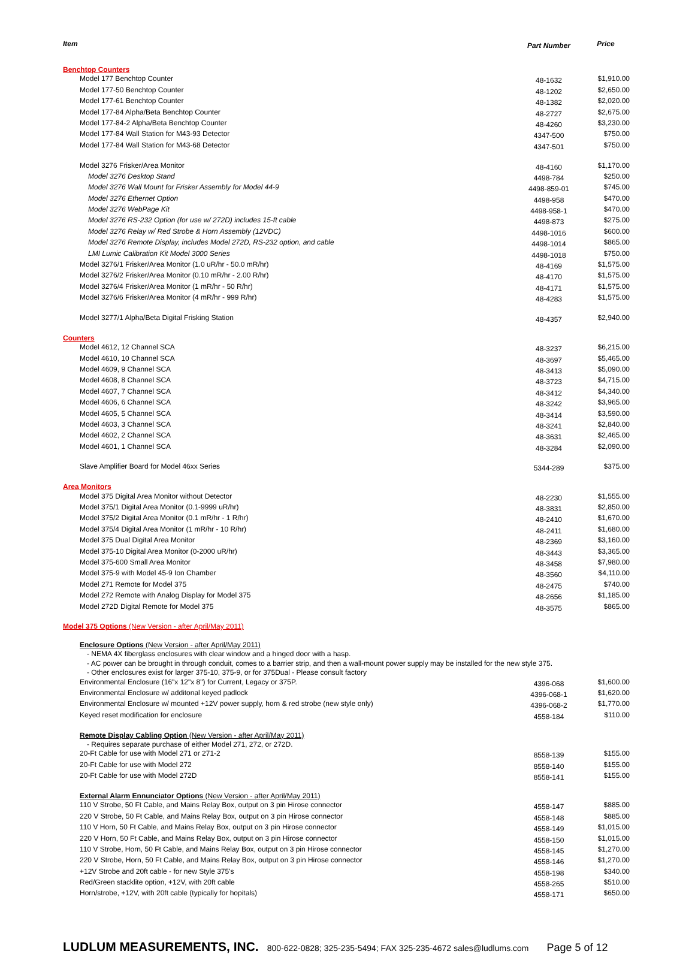| Item | Part Number | Price |
| --- | --- | --- |
| Benchtop Counters | | |
| Model 177 Benchtop Counter | 48-1632 | $1,910.00 |
| Model 177-50 Benchtop Counter | 48-1202 | $2,650.00 |
| Model 177-61 Benchtop Counter | 48-1382 | $2,020.00 |
| Model 177-84 Alpha/Beta Benchtop Counter | 48-2727 | $2,675.00 |
| Model 177-84-2 Alpha/Beta Benchtop Counter | 48-4260 | $3,230.00 |
| Model 177-84 Wall Station for M43-93 Detector | 4347-500 | $750.00 |
| Model 177-84 Wall Station for M43-68 Detector | 4347-501 | $750.00 |
| Model 3276 Frisker/Area Monitor | 48-4160 | $1,170.00 |
| Model 3276 Desktop Stand | 4498-784 | $250.00 |
| Model 3276 Wall Mount for Frisker Assembly for Model 44-9 | 4498-859-01 | $745.00 |
| Model 3276 Ethernet Option | 4498-958 | $470.00 |
| Model 3276 WebPage Kit | 4498-958-1 | $470.00 |
| Model 3276 RS-232 Option (for use w/ 272D) includes 15-ft cable | 4498-873 | $275.00 |
| Model 3276 Relay w/ Red Strobe & Horn Assembly (12VDC) | 4498-1016 | $600.00 |
| Model 3276 Remote Display, includes Model 272D, RS-232 option, and cable | 4498-1014 | $865.00 |
| LMI Lumic Calibration Kit Model 3000 Series | 4498-1018 | $750.00 |
| Model 3276/1 Frisker/Area Monitor (1.0 uR/hr - 50.0 mR/hr) | 48-4169 | $1,575.00 |
| Model 3276/2 Frisker/Area Monitor (0.10 mR/hr - 2.00 R/hr) | 48-4170 | $1,575.00 |
| Model 3276/4 Frisker/Area Monitor (1 mR/hr - 50 R/hr) | 48-4171 | $1,575.00 |
| Model 3276/6 Frisker/Area Monitor (4 mR/hr - 999 R/hr) | 48-4283 | $1,575.00 |
| Model 3277/1 Alpha/Beta Digital Frisking Station | 48-4357 | $2,940.00 |
| Counters | | |
| Model 4612, 12 Channel SCA | 48-3237 | $6,215.00 |
| Model 4610, 10 Channel SCA | 48-3697 | $5,465.00 |
| Model 4609, 9 Channel SCA | 48-3413 | $5,090.00 |
| Model 4608, 8 Channel SCA | 48-3723 | $4,715.00 |
| Model 4607, 7 Channel SCA | 48-3412 | $4,340.00 |
| Model 4606, 6 Channel SCA | 48-3242 | $3,965.00 |
| Model 4605, 5 Channel SCA | 48-3414 | $3,590.00 |
| Model 4603, 3 Channel SCA | 48-3241 | $2,840.00 |
| Model 4602, 2 Channel SCA | 48-3631 | $2,465.00 |
| Model 4601, 1 Channel SCA | 48-3284 | $2,090.00 |
| Slave Amplifier Board for Model 46xx Series | 5344-289 | $375.00 |
| Area Monitors | | |
| Model 375 Digital Area Monitor without Detector | 48-2230 | $1,555.00 |
| Model 375/1 Digital Area Monitor (0.1-9999 uR/hr) | 48-3831 | $2,850.00 |
| Model 375/2 Digital Area Monitor (0.1 mR/hr - 1 R/hr) | 48-2410 | $1,670.00 |
| Model 375/4 Digital Area Monitor (1 mR/hr - 10 R/hr) | 48-2411 | $1,680.00 |
| Model 375 Dual Digital Area Monitor | 48-2369 | $3,160.00 |
| Model 375-10 Digital Area Monitor (0-2000 uR/hr) | 48-3443 | $3,365.00 |
| Model 375-600 Small Area Monitor | 48-3458 | $7,980.00 |
| Model 375-9 with Model 45-9 Ion Chamber | 48-3560 | $4,110.00 |
| Model 271 Remote for Model 375 | 48-2475 | $740.00 |
| Model 272 Remote with Analog Display for Model 375 | 48-2656 | $1,185.00 |
| Model 272D Digital Remote for Model 375 | 48-3575 | $865.00 |
| Model 375 Options (New Version - after April/May 2011) | | |
| Enclosure Options (New Version - after April/May 2011) | | |
| - NEMA 4X fiberglass enclosures with clear window and a hinged door with a hasp. | | |
| - AC power can be brought in through conduit, comes to a barrier strip, and then a wall-mount power supply may be installed for the new style 375. | | |
| - Other enclosures exist for larger 375-10, 375-9, or for 375Dual - Please consult factory | | |
| Environmental Enclosure (16"x 12"x 8") for Current, Legacy or 375P. | 4396-068 | $1,600.00 |
| Environmental Enclosure w/ additonal keyed padlock | 4396-068-1 | $1,620.00 |
| Environmental Enclosure w/ mounted +12V power supply, horn & red strobe (new style only) | 4396-068-2 | $1,770.00 |
| Keyed reset modification for enclosure | 4558-184 | $110.00 |
| Remote Display Cabling Option (New Version - after April/May 2011) | | |
| - Requires separate purchase of either Model 271, 272, or 272D. | | |
| 20-Ft Cable for use with Model 271 or 271-2 | 8558-139 | $155.00 |
| 20-Ft Cable for use with Model 272 | 8558-140 | $155.00 |
| 20-Ft Cable for use with Model 272D | 8558-141 | $155.00 |
| External Alarm Ennunciator Options (New Version - after April/May 2011) | | |
| 110 V Strobe, 50 Ft Cable, and Mains Relay Box, output on 3 pin Hirose connector | 4558-147 | $885.00 |
| 220 V Strobe, 50 Ft Cable, and Mains Relay Box, output on 3 pin Hirose connector | 4558-148 | $885.00 |
| 110 V Horn, 50 Ft Cable, and Mains Relay Box, output on 3 pin Hirose connector | 4558-149 | $1,015.00 |
| 220 V Horn, 50 Ft Cable, and Mains Relay Box, output on 3 pin Hirose connector | 4558-150 | $1,015.00 |
| 110 V Strobe, Horn, 50 Ft Cable, and Mains Relay Box, output on 3 pin Hirose connector | 4558-145 | $1,270.00 |
| 220 V Strobe, Horn, 50 Ft Cable, and Mains Relay Box, output on 3 pin Hirose connector | 4558-146 | $1,270.00 |
| +12V Strobe and 20ft cable - for new Style 375's | 4558-198 | $340.00 |
| Red/Green stacklite option, +12V, with 20ft cable | 4558-265 | $510.00 |
| Horn/strobe, +12V, with 20ft cable (typically for hopitals) | 4558-171 | $650.00 |
LUDLUM MEASUREMENTS, INC. 800-622-0828; 325-235-5494; FAX 325-235-4672 sales@ludlums.com Page 5 of 12